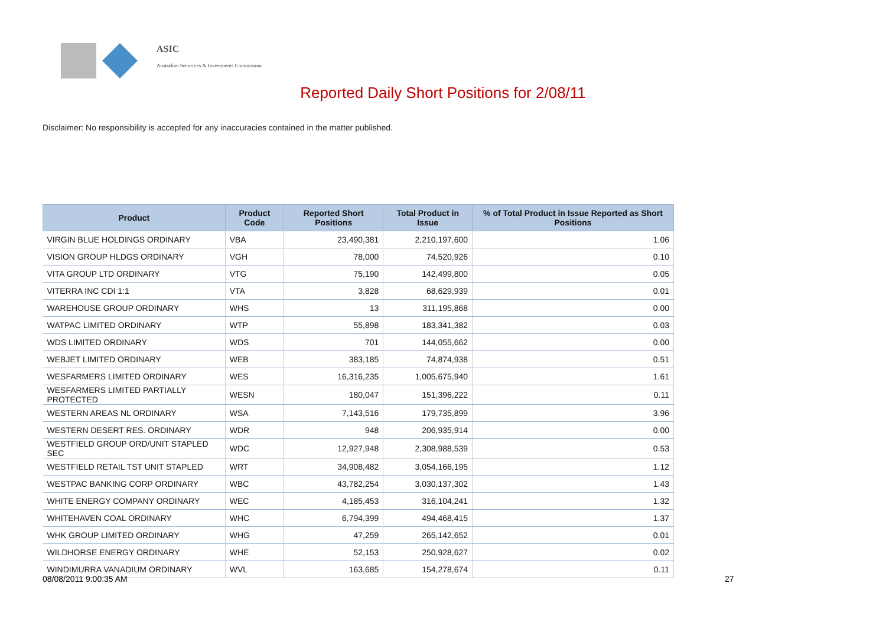ASIC
Australian Securities & Investments Commission
Reported Daily Short Positions for 2/08/11
Disclaimer: No responsibility is accepted for any inaccuracies contained in the matter published.
| Product | Product Code | Reported Short Positions | Total Product in Issue | % of Total Product in Issue Reported as Short Positions |
| --- | --- | --- | --- | --- |
| VIRGIN BLUE HOLDINGS ORDINARY | VBA | 23,490,381 | 2,210,197,600 | 1.06 |
| VISION GROUP HLDGS ORDINARY | VGH | 78,000 | 74,520,926 | 0.10 |
| VITA GROUP LTD ORDINARY | VTG | 75,190 | 142,499,800 | 0.05 |
| VITERRA INC CDI 1:1 | VTA | 3,828 | 68,629,939 | 0.01 |
| WAREHOUSE GROUP ORDINARY | WHS | 13 | 311,195,868 | 0.00 |
| WATPAC LIMITED ORDINARY | WTP | 55,898 | 183,341,382 | 0.03 |
| WDS LIMITED ORDINARY | WDS | 701 | 144,055,662 | 0.00 |
| WEBJET LIMITED ORDINARY | WEB | 383,185 | 74,874,938 | 0.51 |
| WESFARMERS LIMITED ORDINARY | WES | 16,316,235 | 1,005,675,940 | 1.61 |
| WESFARMERS LIMITED PARTIALLY PROTECTED | WESN | 180,047 | 151,396,222 | 0.11 |
| WESTERN AREAS NL ORDINARY | WSA | 7,143,516 | 179,735,899 | 3.96 |
| WESTERN DESERT RES. ORDINARY | WDR | 948 | 206,935,914 | 0.00 |
| WESTFIELD GROUP ORD/UNIT STAPLED SEC | WDC | 12,927,948 | 2,308,988,539 | 0.53 |
| WESTFIELD RETAIL TST UNIT STAPLED | WRT | 34,908,482 | 3,054,166,195 | 1.12 |
| WESTPAC BANKING CORP ORDINARY | WBC | 43,782,254 | 3,030,137,302 | 1.43 |
| WHITE ENERGY COMPANY ORDINARY | WEC | 4,185,453 | 316,104,241 | 1.32 |
| WHITEHAVEN COAL ORDINARY | WHC | 6,794,399 | 494,468,415 | 1.37 |
| WHK GROUP LIMITED ORDINARY | WHG | 47,259 | 265,142,652 | 0.01 |
| WILDHORSE ENERGY ORDINARY | WHE | 52,153 | 250,928,627 | 0.02 |
| WINDIMURRA VANADIUM ORDINARY | WVL | 163,685 | 154,278,674 | 0.11 |
08/08/2011 9:00:35 AM 27